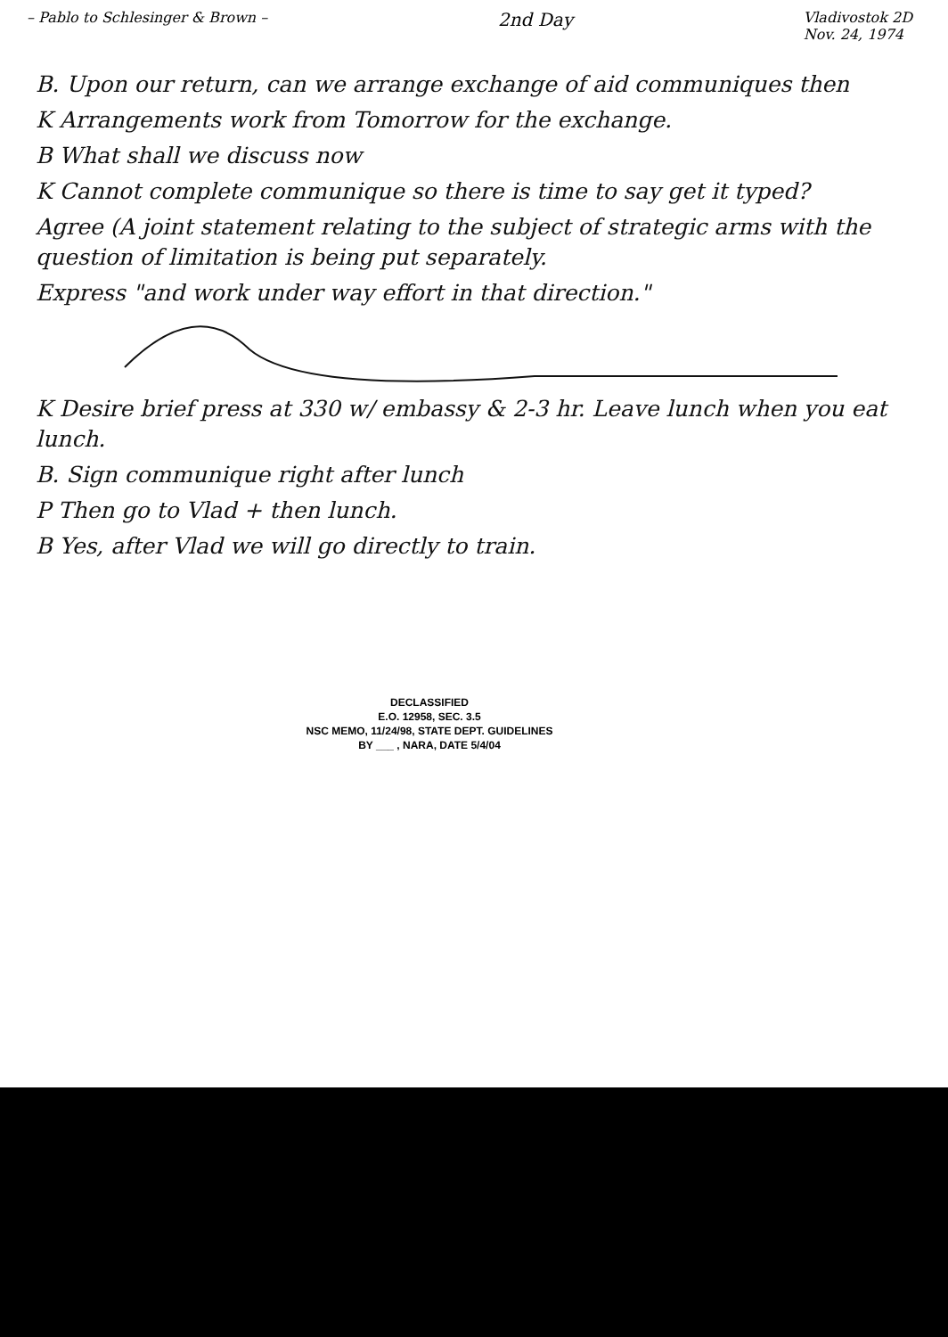– Pablo to Schlesinger & Brown – 2nd Day Vladivostok 2D
Nov. 24, 1974
B. Upon our return, can we arrange exchange of aid communiques then
K Arrangements work from Tomorrow for the exchange.
B What shall we discuss now
K Cannot complete communique so there is time to say get it typed?
Agree (A joint statement relating to the subject of strategic arms with the question of limitation is being put separately.
Express "and work under way effort in that direction."
K Desire brief press at 330 w/ embassy & 2-3 hr. Leave lunch when you eat lunch.
B. Sign communique right after lunch
P Then go to Vlad + then lunch.
B Yes, after Vlad we will go directly to train.
DECLASSIFIED
E.O. 12958, SEC. 3.5
NSC MEMO, 11/24/98, STATE DEPT. GUIDELINES
BY ___ , NARA, DATE 5/4/04